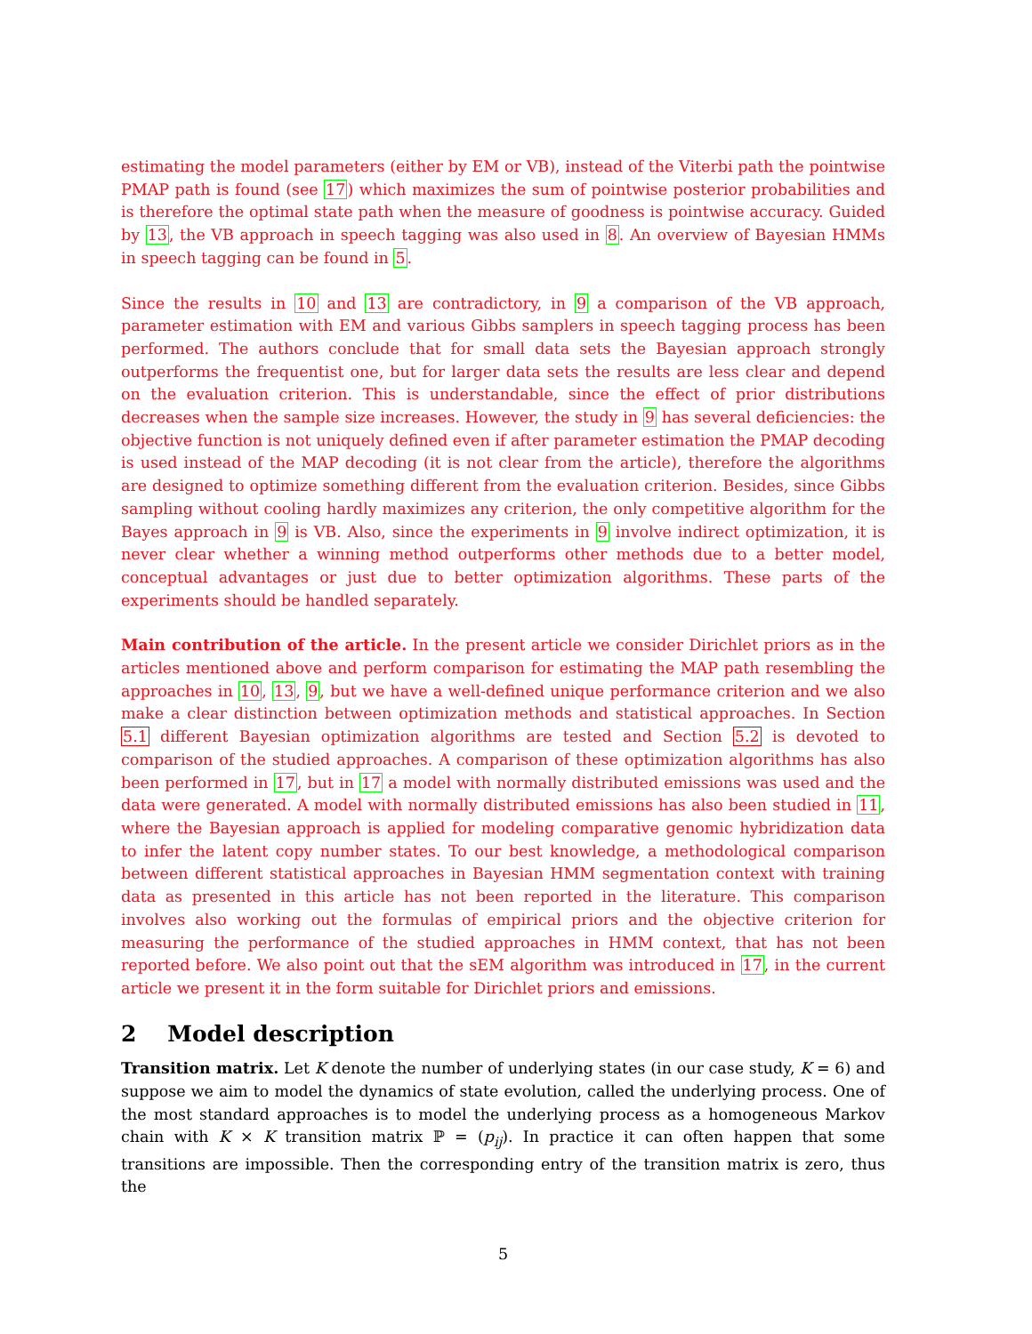estimating the model parameters (either by EM or VB), instead of the Viterbi path the pointwise PMAP path is found (see 17) which maximizes the sum of pointwise posterior probabilities and is therefore the optimal state path when the measure of goodness is pointwise accuracy. Guided by 13, the VB approach in speech tagging was also used in 8. An overview of Bayesian HMMs in speech tagging can be found in 5.
Since the results in 10 and 13 are contradictory, in 9 a comparison of the VB approach, parameter estimation with EM and various Gibbs samplers in speech tagging process has been performed. The authors conclude that for small data sets the Bayesian approach strongly outperforms the frequentist one, but for larger data sets the results are less clear and depend on the evaluation criterion. This is understandable, since the effect of prior distributions decreases when the sample size increases. However, the study in 9 has several deficiencies: the objective function is not uniquely defined even if after parameter estimation the PMAP decoding is used instead of the MAP decoding (it is not clear from the article), therefore the algorithms are designed to optimize something different from the evaluation criterion. Besides, since Gibbs sampling without cooling hardly maximizes any criterion, the only competitive algorithm for the Bayes approach in 9 is VB. Also, since the experiments in 9 involve indirect optimization, it is never clear whether a winning method outperforms other methods due to a better model, conceptual advantages or just due to better optimization algorithms. These parts of the experiments should be handled separately.
Main contribution of the article. In the present article we consider Dirichlet priors as in the articles mentioned above and perform comparison for estimating the MAP path resembling the approaches in 10, 13, 9, but we have a well-defined unique performance criterion and we also make a clear distinction between optimization methods and statistical approaches. In Section 5.1 different Bayesian optimization algorithms are tested and Section 5.2 is devoted to comparison of the studied approaches. A comparison of these optimization algorithms has also been performed in 17, but in 17 a model with normally distributed emissions was used and the data were generated. A model with normally distributed emissions has also been studied in 11, where the Bayesian approach is applied for modeling comparative genomic hybridization data to infer the latent copy number states. To our best knowledge, a methodological comparison between different statistical approaches in Bayesian HMM segmentation context with training data as presented in this article has not been reported in the literature. This comparison involves also working out the formulas of empirical priors and the objective criterion for measuring the performance of the studied approaches in HMM context, that has not been reported before. We also point out that the sEM algorithm was introduced in 17, in the current article we present it in the form suitable for Dirichlet priors and emissions.
2 Model description
Transition matrix. Let K denote the number of underlying states (in our case study, K = 6) and suppose we aim to model the dynamics of state evolution, called the underlying process. One of the most standard approaches is to model the underlying process as a homogeneous Markov chain with K × K transition matrix ℙ = (p<sub>ij</sub>). In practice it can often happen that some transitions are impossible. Then the corresponding entry of the transition matrix is zero, thus the
5